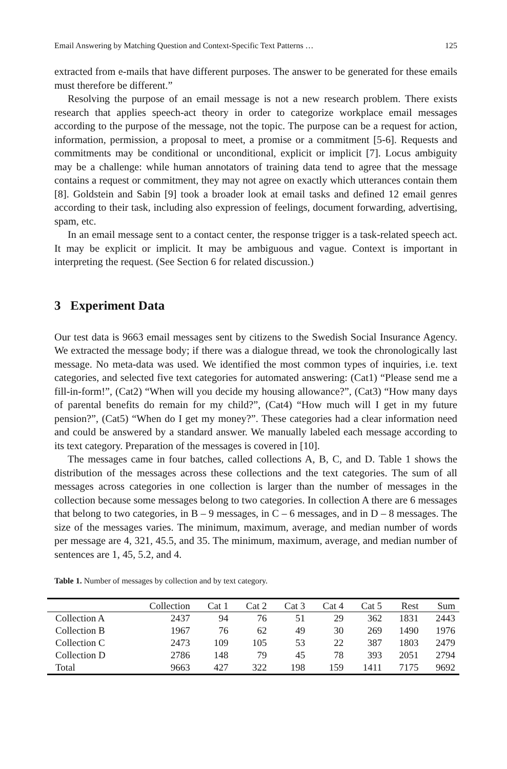Email Answering by Matching Question and Context-Specific Text Patterns … 125
extracted from e-mails that have different purposes. The answer to be generated for these emails must therefore be different.”
Resolving the purpose of an email message is not a new research problem. There exists research that applies speech-act theory in order to categorize workplace email messages according to the purpose of the message, not the topic. The purpose can be a request for action, information, permission, a proposal to meet, a promise or a commitment [5-6]. Requests and commitments may be conditional or unconditional, explicit or implicit [7]. Locus ambiguity may be a challenge: while human annotators of training data tend to agree that the message contains a request or commitment, they may not agree on exactly which utterances contain them [8]. Goldstein and Sabin [9] took a broader look at email tasks and defined 12 email genres according to their task, including also expression of feelings, document forwarding, advertising, spam, etc.
In an email message sent to a contact center, the response trigger is a task-related speech act. It may be explicit or implicit. It may be ambiguous and vague. Context is important in interpreting the request. (See Section 6 for related discussion.)
3 Experiment Data
Our test data is 9663 email messages sent by citizens to the Swedish Social Insurance Agency. We extracted the message body; if there was a dialogue thread, we took the chronologically last message. No meta-data was used. We identified the most common types of inquiries, i.e. text categories, and selected five text categories for automated answering: (Cat1) “Please send me a fill-in-form!”, (Cat2) “When will you decide my housing allowance?”, (Cat3) “How many days of parental benefits do remain for my child?”, (Cat4) “How much will I get in my future pension?”, (Cat5) “When do I get my money?”. These categories had a clear information need and could be answered by a standard answer. We manually labeled each message according to its text category. Preparation of the messages is covered in [10].
The messages came in four batches, called collections A, B, C, and D. Table 1 shows the distribution of the messages across these collections and the text categories. The sum of all messages across categories in one collection is larger than the number of messages in the collection because some messages belong to two categories. In collection A there are 6 messages that belong to two categories, in B – 9 messages, in C – 6 messages, and in D – 8 messages. The size of the messages varies. The minimum, maximum, average, and median number of words per message are 4, 321, 45.5, and 35. The minimum, maximum, average, and median number of sentences are 1, 45, 5.2, and 4.
Table 1. Number of messages by collection and by text category.
| | Collection | Cat 1 | Cat 2 | Cat 3 | Cat 4 | Cat 5 | Rest | Sum |
| --- | --- | --- | --- | --- | --- | --- | --- | --- |
| Collection A | 2437 | 94 | 76 | 51 | 29 | 362 | 1831 | 2443 |
| Collection B | 1967 | 76 | 62 | 49 | 30 | 269 | 1490 | 1976 |
| Collection C | 2473 | 109 | 105 | 53 | 22 | 387 | 1803 | 2479 |
| Collection D | 2786 | 148 | 79 | 45 | 78 | 393 | 2051 | 2794 |
| Total | 9663 | 427 | 322 | 198 | 159 | 1411 | 7175 | 9692 |